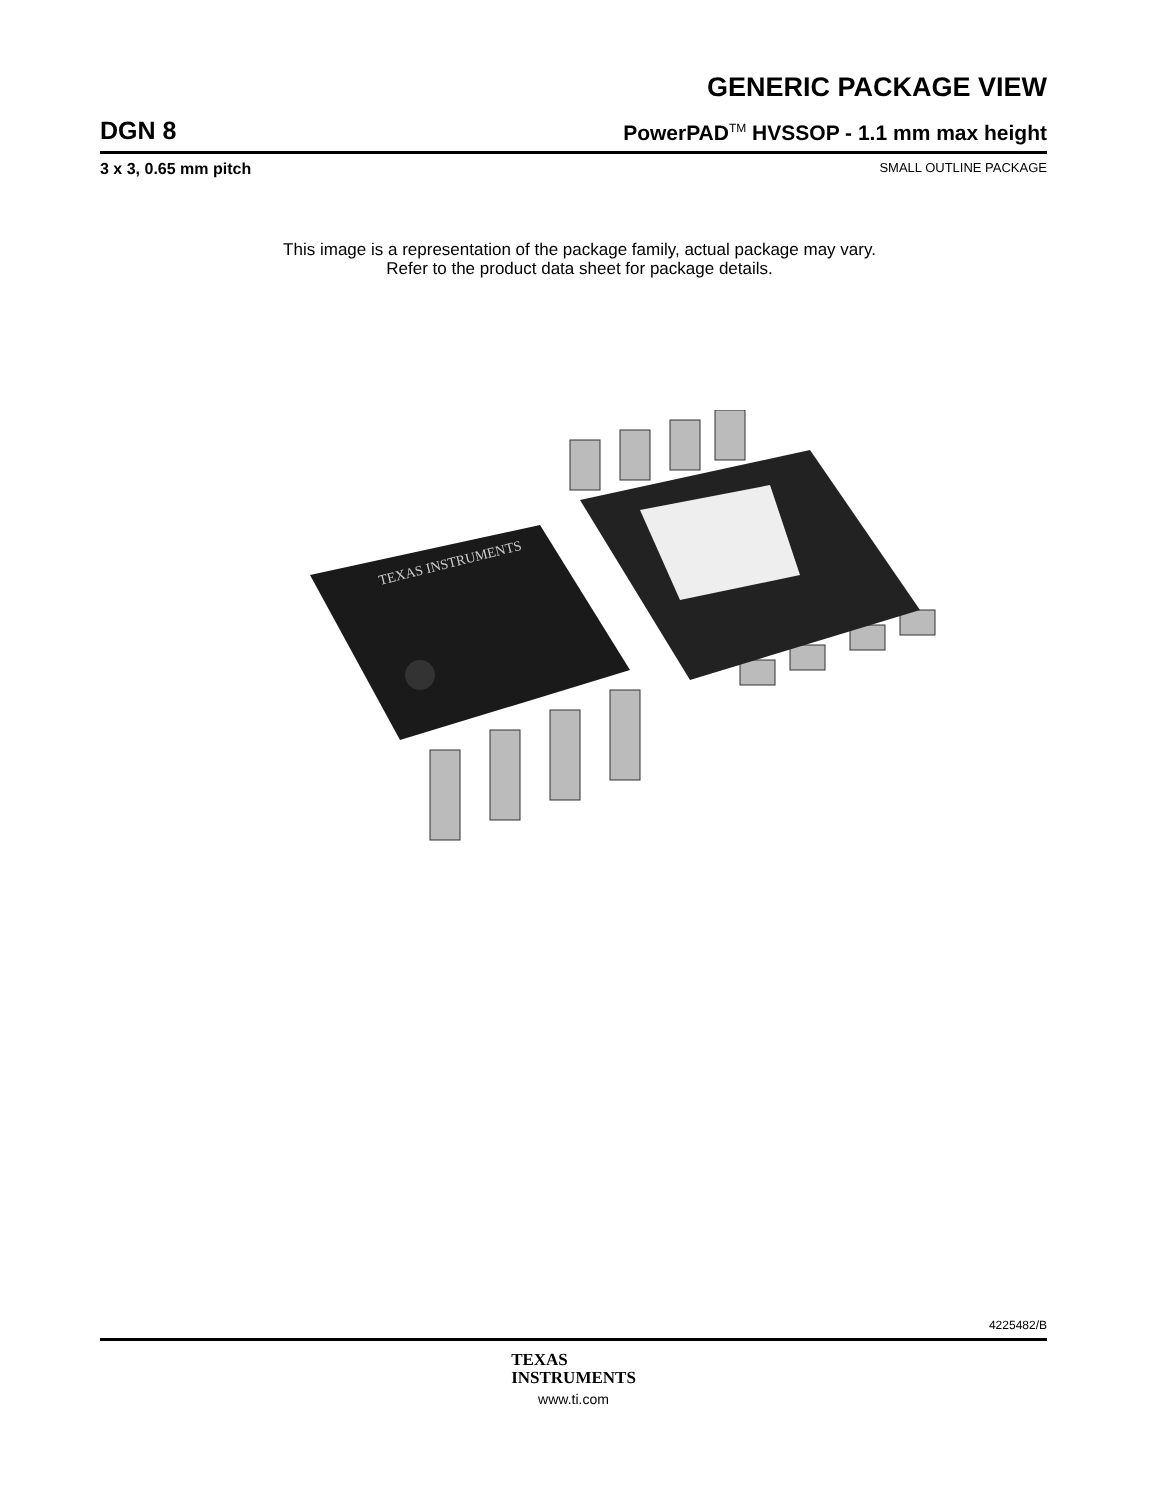GENERIC PACKAGE VIEW
DGN 8 PowerPAD<sup>TM</sup> HVSSOP - 1.1 mm max height
3 x 3, 0.65 mm pitch SMALL OUTLINE PACKAGE
This image is a representation of the package family, actual package may vary.
Refer to the product data sheet for package details.
TEXAS INSTRUMENTS
4225482/B
TEXAS
INSTRUMENTS
www.ti.com